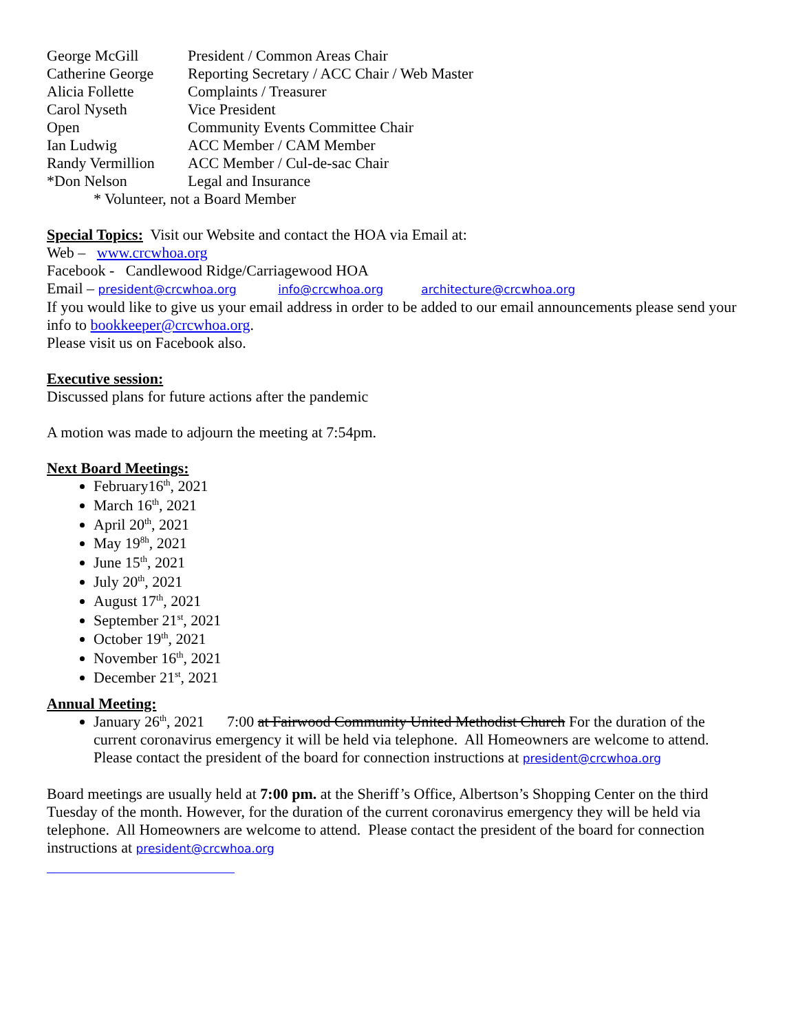| George McGill | President / Common Areas Chair |
| Catherine George | Reporting Secretary / ACC Chair / Web Master |
| Alicia Follette | Complaints / Treasurer |
| Carol Nyseth | Vice President |
| Open | Community Events Committee Chair |
| Ian Ludwig | ACC Member / CAM Member |
| Randy Vermillion | ACC Member / Cul-de-sac Chair |
| *Don Nelson | Legal and Insurance |
* Volunteer, not a Board Member
Special Topics: Visit our Website and contact the HOA via Email at:
Web – www.crcwhoa.org
Facebook - Candlewood Ridge/Carriagewood HOA
Email – president@crcwhoa.org info@crcwhoa.org architecture@crcwhoa.org
If you would like to give us your email address in order to be added to our email announcements please send your info to bookkeeper@crcwhoa.org.
Please visit us on Facebook also.
Executive session:
Discussed plans for future actions after the pandemic
A motion was made to adjourn the meeting at 7:54pm.
Next Board Meetings:
February16<sup>th</sup>, 2021
March 16<sup>th</sup>, 2021
April 20<sup>th</sup>, 2021
May 19<sup>8h</sup>, 2021
June 15<sup>th</sup>, 2021
July 20<sup>th</sup>, 2021
August 17<sup>th</sup>, 2021
September 21<sup>st</sup>, 2021
October 19<sup>th</sup>, 2021
November 16<sup>th</sup>, 2021
December 21<sup>st</sup>, 2021
Annual Meeting:
January 26<sup>th</sup>, 2021 7:00 at Fairwood Community United Methodist Church For the duration of the current coronavirus emergency it will be held via telephone. All Homeowners are welcome to attend. Please contact the president of the board for connection instructions at president@crcwhoa.org
Board meetings are usually held at 7:00 pm. at the Sheriff’s Office, Albertson’s Shopping Center on the third Tuesday of the month. However, for the duration of the current coronavirus emergency they will be held via telephone. All Homeowners are welcome to attend. Please contact the president of the board for connection instructions at president@crcwhoa.org